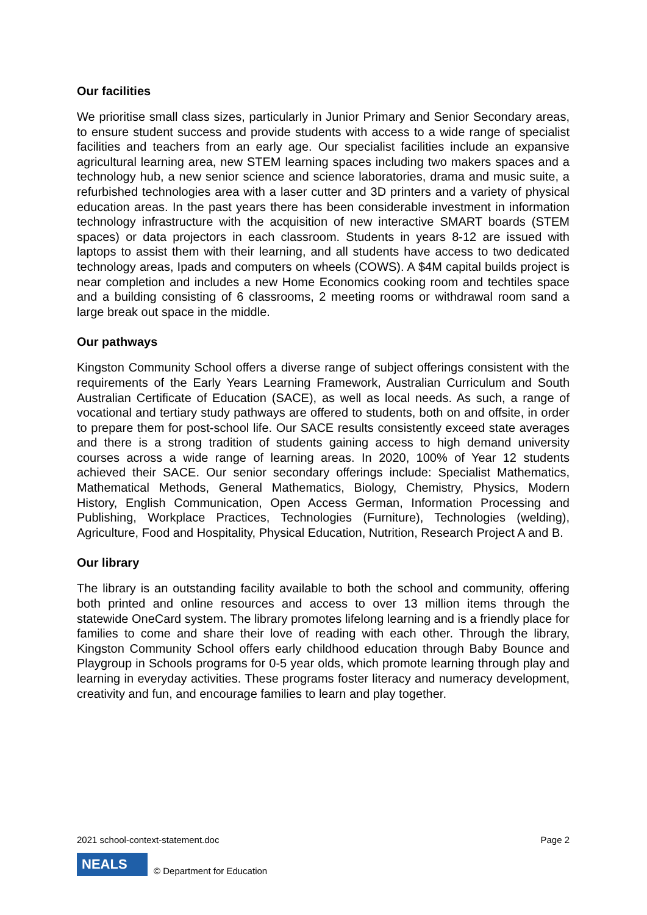Our facilities
We prioritise small class sizes, particularly in Junior Primary and Senior Secondary areas, to ensure student success and provide students with access to a wide range of specialist facilities and teachers from an early age. Our specialist facilities include an expansive agricultural learning area, new STEM learning spaces including two makers spaces and a technology hub, a new senior science and science laboratories, drama and music suite, a refurbished technologies area with a laser cutter and 3D printers and a variety of physical education areas. In the past years there has been considerable investment in information technology infrastructure with the acquisition of new interactive SMART boards (STEM spaces) or data projectors in each classroom. Students in years 8-12 are issued with laptops to assist them with their learning, and all students have access to two dedicated technology areas, Ipads and computers on wheels (COWS). A $4M capital builds project is near completion and includes a new Home Economics cooking room and techtiles space and a building consisting of 6 classrooms, 2 meeting rooms or withdrawal room sand a large break out space in the middle.
Our pathways
Kingston Community School offers a diverse range of subject offerings consistent with the requirements of the Early Years Learning Framework, Australian Curriculum and South Australian Certificate of Education (SACE), as well as local needs. As such, a range of vocational and tertiary study pathways are offered to students, both on and offsite, in order to prepare them for post-school life. Our SACE results consistently exceed state averages and there is a strong tradition of students gaining access to high demand university courses across a wide range of learning areas. In 2020, 100% of Year 12 students achieved their SACE. Our senior secondary offerings include: Specialist Mathematics, Mathematical Methods, General Mathematics, Biology, Chemistry, Physics, Modern History, English Communication, Open Access German, Information Processing and Publishing, Workplace Practices, Technologies (Furniture), Technologies (welding), Agriculture, Food and Hospitality, Physical Education, Nutrition, Research Project A and B.
Our library
The library is an outstanding facility available to both the school and community, offering both printed and online resources and access to over 13 million items through the statewide OneCard system. The library promotes lifelong learning and is a friendly place for families to come and share their love of reading with each other. Through the library, Kingston Community School offers early childhood education through Baby Bounce and Playgroup in Schools programs for 0-5 year olds, which promote learning through play and learning in everyday activities. These programs foster literacy and numeracy development, creativity and fun, and encourage families to learn and play together.
2021 school-context-statement.doc Page 2
NEALS
© Department for Education